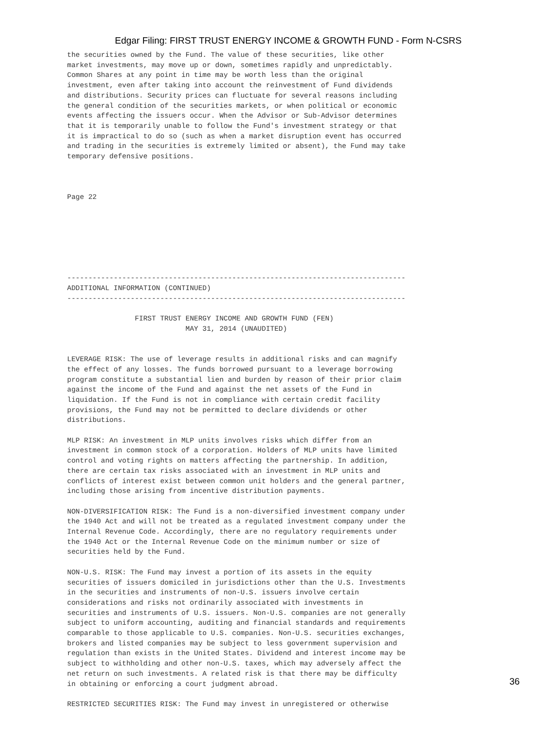Edgar Filing: FIRST TRUST ENERGY INCOME & GROWTH FUND - Form N-CSRS
the securities owned by the Fund. The value of these securities, like other
market investments, may move up or down, sometimes rapidly and unpredictably.
Common Shares at any point in time may be worth less than the original
investment, even after taking into account the reinvestment of Fund dividends
and distributions. Security prices can fluctuate for several reasons including
the general condition of the securities markets, or when political or economic
events affecting the issuers occur. When the Advisor or Sub-Advisor determines
that it is temporarily unable to follow the Fund's investment strategy or that
it is impractical to do so (such as when a market disruption event has occurred
and trading in the securities is extremely limited or absent), the Fund may take
temporary defensive positions.



Page 22







--------------------------------------------------------------------------------
ADDITIONAL INFORMATION (CONTINUED)
--------------------------------------------------------------------------------

                FIRST TRUST ENERGY INCOME AND GROWTH FUND (FEN)
                            MAY 31, 2014 (UNAUDITED)


LEVERAGE RISK: The use of leverage results in additional risks and can magnify
the effect of any losses. The funds borrowed pursuant to a leverage borrowing
program constitute a substantial lien and burden by reason of their prior claim
against the income of the Fund and against the net assets of the Fund in
liquidation. If the Fund is not in compliance with certain credit facility
provisions, the Fund may not be permitted to declare dividends or other
distributions.

MLP RISK: An investment in MLP units involves risks which differ from an
investment in common stock of a corporation. Holders of MLP units have limited
control and voting rights on matters affecting the partnership. In addition,
there are certain tax risks associated with an investment in MLP units and
conflicts of interest exist between common unit holders and the general partner,
including those arising from incentive distribution payments.

NON-DIVERSIFICATION RISK: The Fund is a non-diversified investment company under
the 1940 Act and will not be treated as a regulated investment company under the
Internal Revenue Code. Accordingly, there are no regulatory requirements under
the 1940 Act or the Internal Revenue Code on the minimum number or size of
securities held by the Fund.

NON-U.S. RISK: The Fund may invest a portion of its assets in the equity
securities of issuers domiciled in jurisdictions other than the U.S. Investments
in the securities and instruments of non-U.S. issuers involve certain
considerations and risks not ordinarily associated with investments in
securities and instruments of U.S. issuers. Non-U.S. companies are not generally
subject to uniform accounting, auditing and financial standards and requirements
comparable to those applicable to U.S. companies. Non-U.S. securities exchanges,
brokers and listed companies may be subject to less government supervision and
regulation than exists in the United States. Dividend and interest income may be
subject to withholding and other non-U.S. taxes, which may adversely affect the
net return on such investments. A related risk is that there may be difficulty
in obtaining or enforcing a court judgment abroad.

RESTRICTED SECURITIES RISK: The Fund may invest in unregistered or otherwise
36